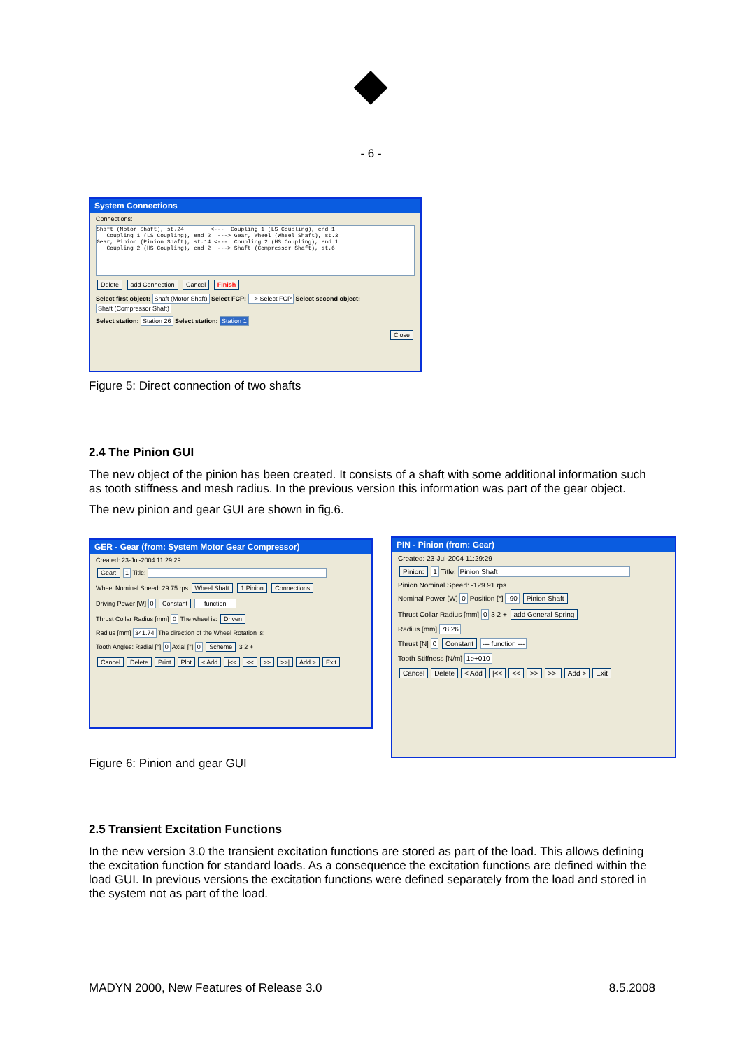◆
- 6 -
System Connections
Connections:
Shaft (Motor Shaft), st.24        <---  Coupling 1 (LS Coupling), end 1
   Coupling 1 (LS Coupling), end 2  ---> Gear, Wheel (Wheel Shaft), st.3
Gear, Pinion (Pinion Shaft), st.14 <---  Coupling 2 (HS Coupling), end 1
   Coupling 2 (HS Coupling), end 2  ---> Shaft (Compressor Shaft), st.6
Delete add Connection Cancel Finish
Select first object: Shaft (Motor Shaft) Select FCP: --> Select FCP Select second object: Shaft (Compressor Shaft)
Select station: Station 26 Select station: Station 1
Close
Figure 5: Direct connection of two shafts
2.4 The Pinion GUI
The new object of the pinion has been created. It consists of a shaft with some additional information such as tooth stiffness and mesh radius. In the previous version this information was part of the gear object.
The new pinion and gear GUI are shown in fig.6.
GER - Gear (from: System Motor Gear Compressor)
Created: 23-Jul-2004 11:29:29
Gear: 1 Title:
Wheel Nominal Speed: 29.75 rps Wheel Shaft 1 Pinion Connections
Driving Power [W] 0 Constant --- function ---
Thrust Collar Radius [mm] 0 The wheel is: Driven
Radius [mm] 341.74 The direction of the Wheel Rotation is:
Tooth Angles: Radial [°] 0 Axial [°] 0 Scheme 3 2 +
Cancel Delete Print Plot < Add |<< << >> >>| Add > Exit
PIN - Pinion (from: Gear)
Created: 23-Jul-2004 11:29:29
Pinion: 1 Title: Pinion Shaft
Pinion Nominal Speed: -129.91 rps
Nominal Power [W] 0 Position [°] -90 Pinion Shaft
Thrust Collar Radius [mm] 0 3 2 + add General Spring
Radius [mm] 78.26
Thrust [N] 0 Constant --- function ---
Tooth Stiffness [N/m] 1e+010
Cancel Delete < Add |<< << >> >>| Add > Exit
Figure 6: Pinion and gear GUI
2.5 Transient Excitation Functions
In the new version 3.0 the transient excitation functions are stored as part of the load. This allows defining the excitation function for standard loads. As a consequence the excitation functions are defined within the load GUI. In previous versions the excitation functions were defined separately from the load and stored in the system not as part of the load.
MADYN 2000, New Features of Release 3.0
8.5.2008